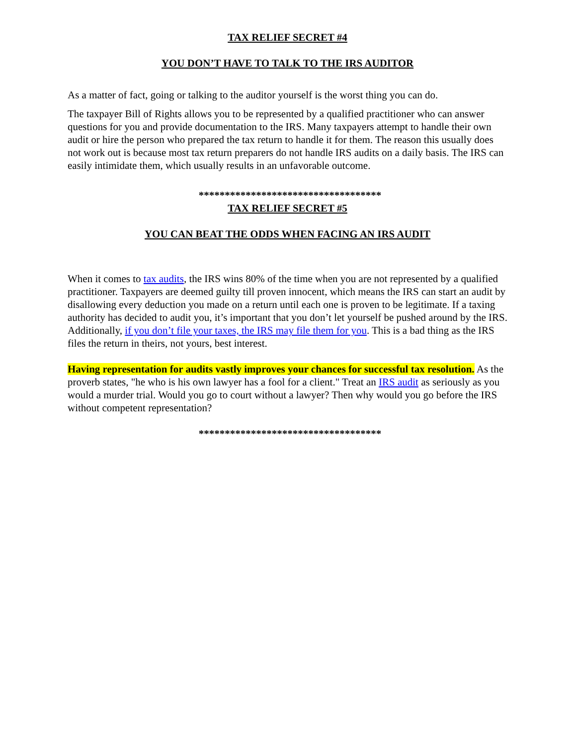TAX RELIEF SECRET #4
YOU DON’T HAVE TO TALK TO THE IRS AUDITOR
As a matter of fact, going or talking to the auditor yourself is the worst thing you can do.
The taxpayer Bill of Rights allows you to be represented by a qualified practitioner who can answer questions for you and provide documentation to the IRS. Many taxpayers attempt to handle their own audit or hire the person who prepared the tax return to handle it for them. The reason this usually does not work out is because most tax return preparers do not handle IRS audits on a daily basis. The IRS can easily intimidate them, which usually results in an unfavorable outcome.
***********************************
TAX RELIEF SECRET #5
YOU CAN BEAT THE ODDS WHEN FACING AN IRS AUDIT
When it comes to tax audits, the IRS wins 80% of the time when you are not represented by a qualified practitioner. Taxpayers are deemed guilty till proven innocent, which means the IRS can start an audit by disallowing every deduction you made on a return until each one is proven to be legitimate. If a taxing authority has decided to audit you, it’s important that you don’t let yourself be pushed around by the IRS. Additionally, if you don’t file your taxes, the IRS may file them for you. This is a bad thing as the IRS files the return in theirs, not yours, best interest.
Having representation for audits vastly improves your chances for successful tax resolution. As the proverb states, "he who is his own lawyer has a fool for a client." Treat an IRS audit as seriously as you would a murder trial. Would you go to court without a lawyer? Then why would you go before the IRS without competent representation?
***********************************